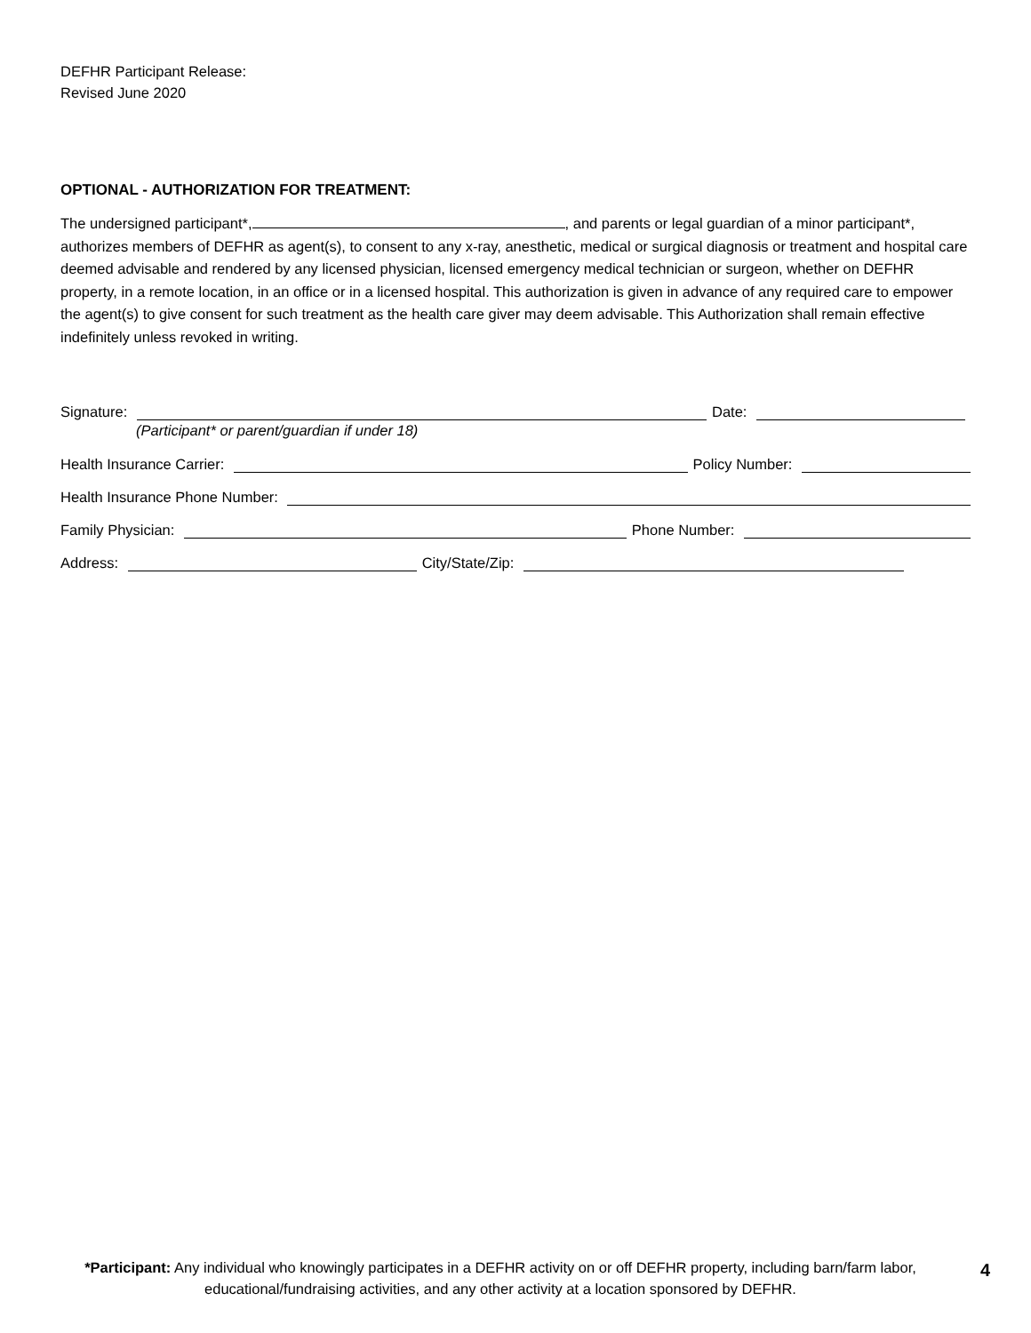DEFHR Participant Release:
Revised June 2020
OPTIONAL - AUTHORIZATION FOR TREATMENT:
The undersigned participant*, , and parents or legal guardian of a minor participant*, authorizes members of DEFHR as agent(s), to consent to any x-ray, anesthetic, medical or surgical diagnosis or treatment and hospital care deemed advisable and rendered by any licensed physician, licensed emergency medical technician or surgeon, whether on DEFHR property, in a remote location, in an office or in a licensed hospital. This authorization is given in advance of any required care to empower the agent(s) to give consent for such treatment as the health care giver may deem advisable. This Authorization shall remain effective indefinitely unless revoked in writing.
Signature:
Date:
(Participant* or parent/guardian if under 18)
Health Insurance Carrier:
Policy Number:
Health Insurance Phone Number:
Family Physician:
Phone Number:
Address:
City/State/Zip:
*Participant: Any individual who knowingly participates in a DEFHR activity on or off DEFHR property, including barn/farm labor, educational/fundraising activities, and any other activity at a location sponsored by DEFHR.
4